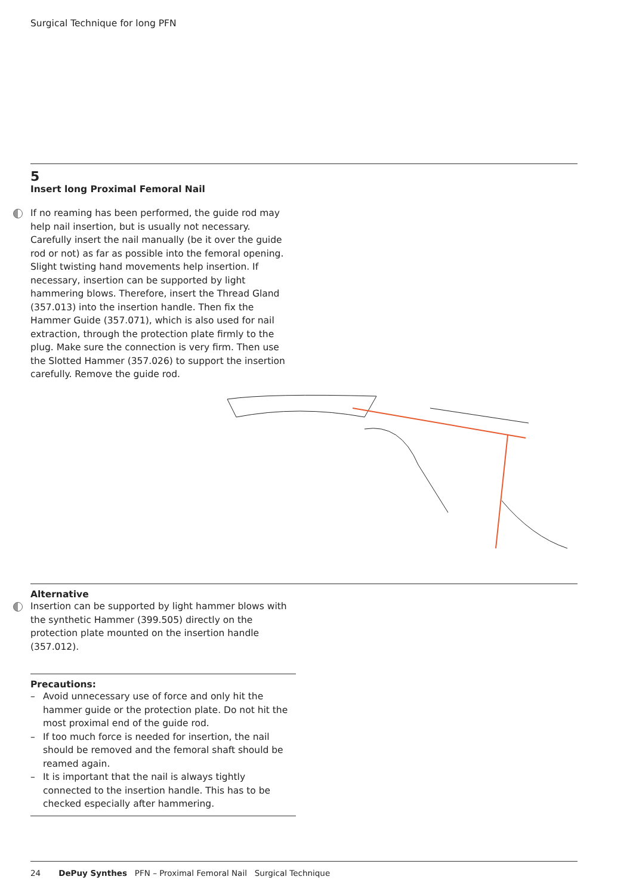Surgical Technique for long PFN
5
Insert long Proximal Femoral Nail
If no reaming has been performed, the guide rod may help nail insertion, but is usually not necessary.
Carefully insert the nail manually (be it over the guide rod or not) as far as possible into the femoral opening. Slight twisting hand movements help insertion. If necessary, insertion can be supported by light hammering blows. Therefore, insert the Thread Gland (357.013) into the insertion handle. Then fix the Hammer Guide (357.071), which is also used for nail extraction, through the protection plate firmly to the plug. Make sure the connection is very firm. Then use the Slotted Hammer (357.026) to support the insertion carefully. Remove the guide rod.
Alternative
Insertion can be supported by light hammer blows with the synthetic Hammer (399.505) directly on the protection plate mounted on the insertion handle (357.012).
Precautions:
– Avoid unnecessary use of force and only hit the hammer guide or the protection plate. Do not hit the most proximal end of the guide rod.
– If too much force is needed for insertion, the nail should be removed and the femoral shaft should be reamed again.
– It is important that the nail is always tightly connected to the insertion handle. This has to be checked especially after hammering.
24 DePuy Synthes PFN – Proximal Femoral Nail Surgical Technique